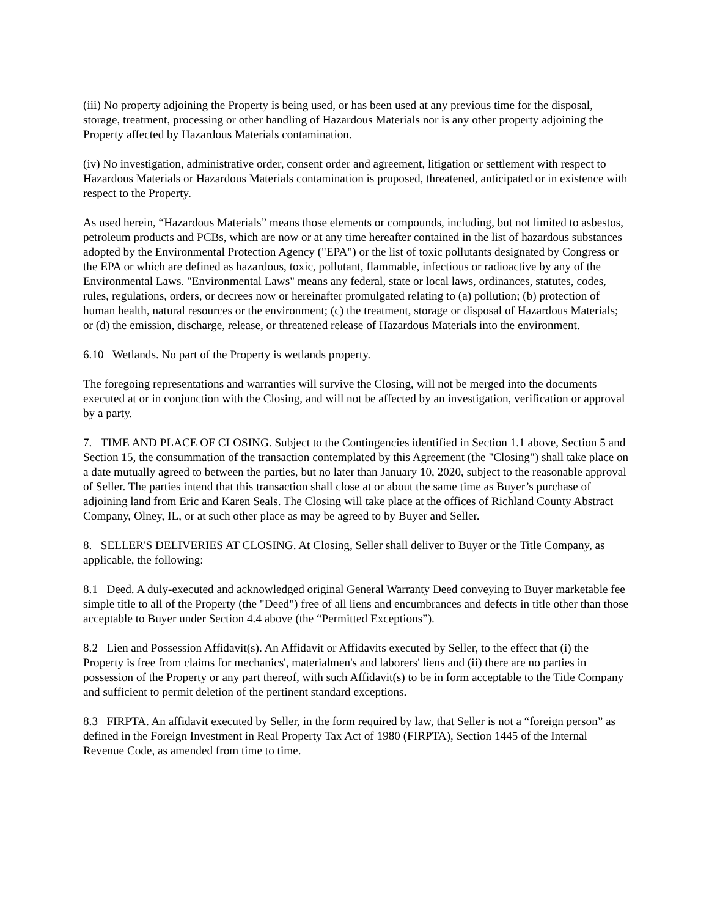(iii) No property adjoining the Property is being used, or has been used at any previous time for the disposal, storage, treatment, processing or other handling of Hazardous Materials nor is any other property adjoining the Property affected by Hazardous Materials contamination.
(iv) No investigation, administrative order, consent order and agreement, litigation or settlement with respect to Hazardous Materials or Hazardous Materials contamination is proposed, threatened, anticipated or in existence with respect to the Property.
As used herein, “Hazardous Materials” means those elements or compounds, including, but not limited to asbestos, petroleum products and PCBs, which are now or at any time hereafter contained in the list of hazardous substances adopted by the Environmental Protection Agency ("EPA") or the list of toxic pollutants designated by Congress or the EPA or which are defined as hazardous, toxic, pollutant, flammable, infectious or radioactive by any of the Environmental Laws. "Environmental Laws" means any federal, state or local laws, ordinances, statutes, codes, rules, regulations, orders, or decrees now or hereinafter promulgated relating to (a) pollution; (b) protection of human health, natural resources or the environment; (c) the treatment, storage or disposal of Hazardous Materials; or (d) the emission, discharge, release, or threatened release of Hazardous Materials into the environment.
6.10 Wetlands. No part of the Property is wetlands property.
The foregoing representations and warranties will survive the Closing, will not be merged into the documents executed at or in conjunction with the Closing, and will not be affected by an investigation, verification or approval by a party.
7. TIME AND PLACE OF CLOSING. Subject to the Contingencies identified in Section 1.1 above, Section 5 and Section 15, the consummation of the transaction contemplated by this Agreement (the "Closing") shall take place on a date mutually agreed to between the parties, but no later than January 10, 2020, subject to the reasonable approval of Seller. The parties intend that this transaction shall close at or about the same time as Buyer’s purchase of adjoining land from Eric and Karen Seals. The Closing will take place at the offices of Richland County Abstract Company, Olney, IL, or at such other place as may be agreed to by Buyer and Seller.
8. SELLER'S DELIVERIES AT CLOSING. At Closing, Seller shall deliver to Buyer or the Title Company, as applicable, the following:
8.1 Deed. A duly-executed and acknowledged original General Warranty Deed conveying to Buyer marketable fee simple title to all of the Property (the "Deed") free of all liens and encumbrances and defects in title other than those acceptable to Buyer under Section 4.4 above (the “Permitted Exceptions”).
8.2 Lien and Possession Affidavit(s). An Affidavit or Affidavits executed by Seller, to the effect that (i) the Property is free from claims for mechanics', materialmen's and laborers' liens and (ii) there are no parties in possession of the Property or any part thereof, with such Affidavit(s) to be in form acceptable to the Title Company and sufficient to permit deletion of the pertinent standard exceptions.
8.3 FIRPTA. An affidavit executed by Seller, in the form required by law, that Seller is not a “foreign person” as defined in the Foreign Investment in Real Property Tax Act of 1980 (FIRPTA), Section 1445 of the Internal Revenue Code, as amended from time to time.